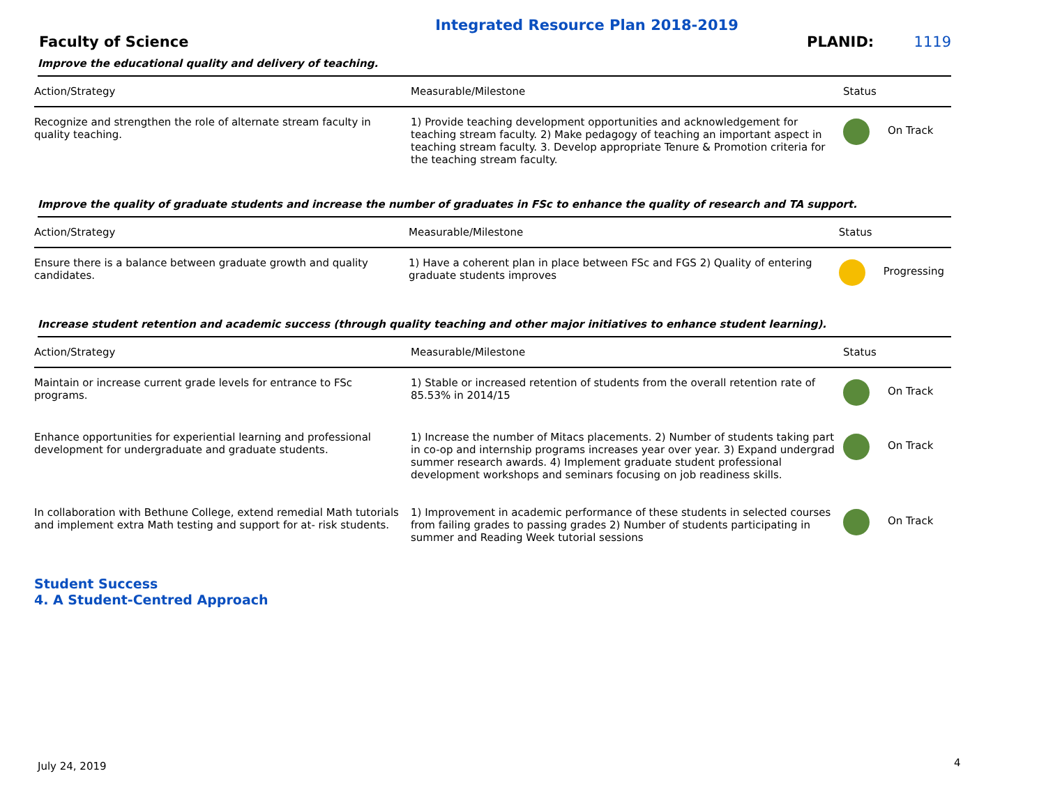Integrated Resource Plan 2018-2019
Faculty of Science
PLANID: 1119
Improve the educational quality and delivery of teaching.
| Action/Strategy | Measurable/Milestone | Status |
| --- | --- | --- |
| Recognize and strengthen the role of alternate stream faculty in quality teaching. | 1) Provide teaching development opportunities and acknowledgement for teaching stream faculty. 2) Make pedagogy of teaching an important aspect in teaching stream faculty. 3. Develop appropriate Tenure & Promotion criteria for the teaching stream faculty. | On Track |
Improve the quality of graduate students and increase the number of graduates in FSc to enhance the quality of research and TA support.
| Action/Strategy | Measurable/Milestone | Status |
| --- | --- | --- |
| Ensure there is a balance between graduate growth and quality candidates. | 1) Have a coherent plan in place between FSc and FGS 2) Quality of entering graduate students improves | Progressing |
Increase student retention and academic success (through quality teaching and other major initiatives to enhance student learning).
| Action/Strategy | Measurable/Milestone | Status |
| --- | --- | --- |
| Maintain or increase current grade levels for entrance to FSc programs. | 1) Stable or increased retention of students from the overall retention rate of 85.53% in 2014/15 | On Track |
| Enhance opportunities for experiential learning and professional development for undergraduate and graduate students. | 1) Increase the number of Mitacs placements. 2) Number of students taking part in co-op and internship programs increases year over year. 3) Expand undergrad summer research awards. 4) Implement graduate student professional development workshops and seminars focusing on job readiness skills. | On Track |
| In collaboration with Bethune College, extend remedial Math tutorials and implement extra Math testing and support for at- risk students. | 1) Improvement in academic performance of these students in selected courses from failing grades to passing grades 2) Number of students participating in summer and Reading Week tutorial sessions | On Track |
Student Success
4. A Student-Centred Approach
July 24, 2019 4